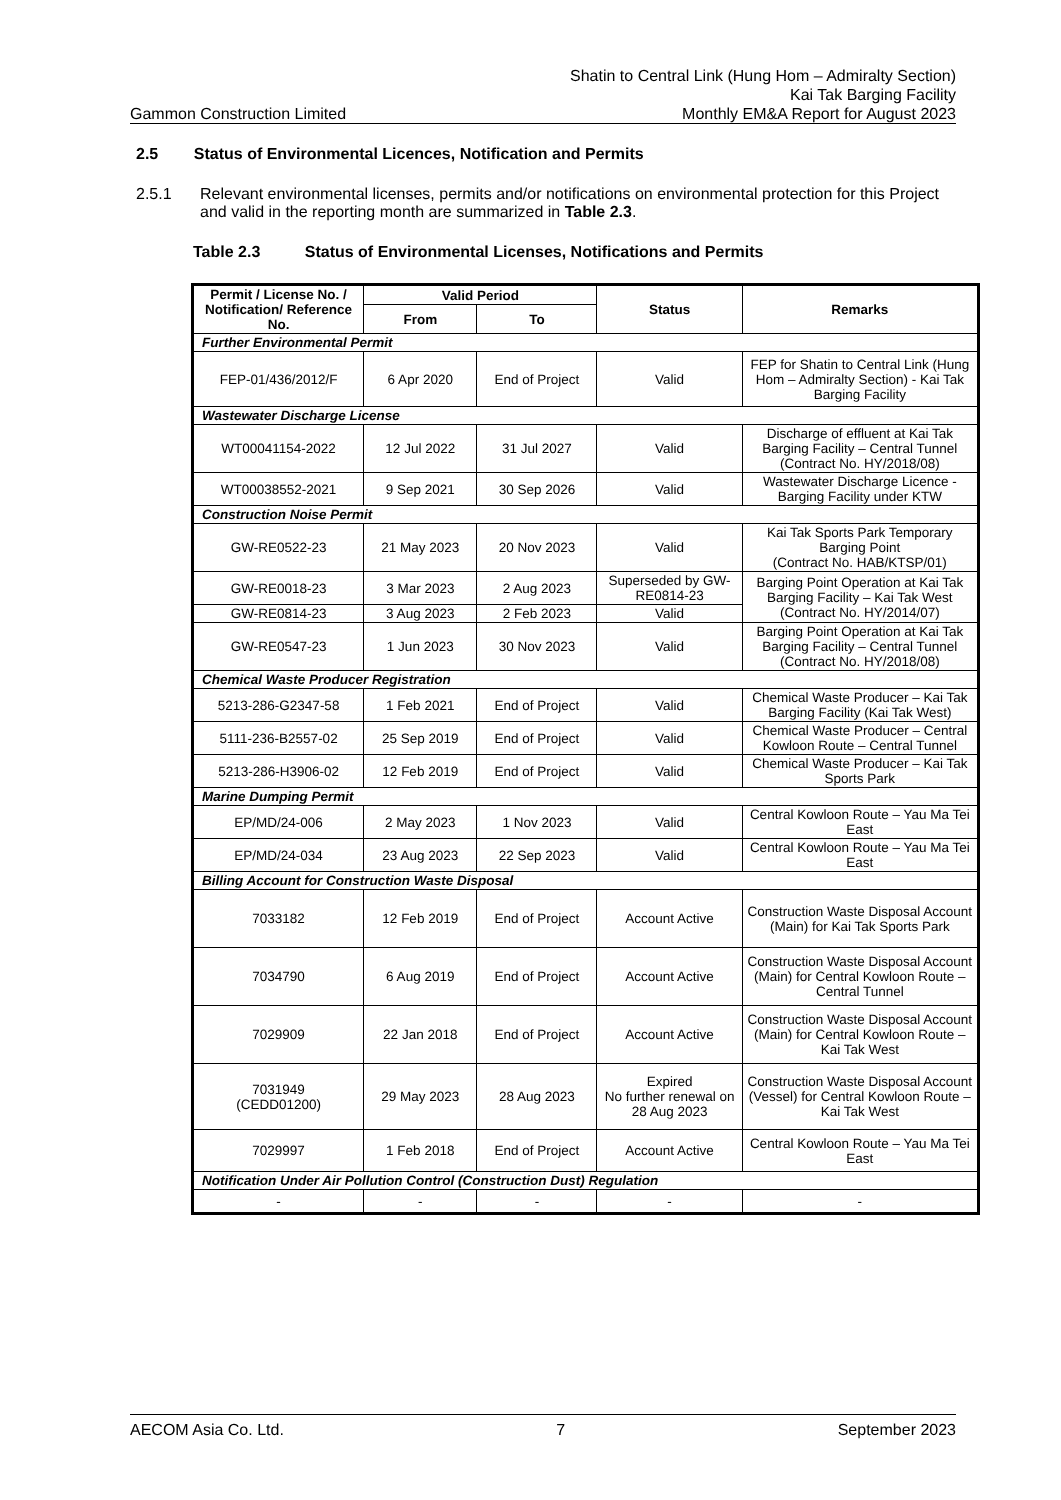Shatin to Central Link (Hung Hom – Admiralty Section)
Kai Tak Barging Facility
Gammon Construction Limited Monthly EM&A Report for August 2023
2.5 Status of Environmental Licences, Notification and Permits
2.5.1 Relevant environmental licenses, permits and/or notifications on environmental protection for this Project and valid in the reporting month are summarized in Table 2.3.
Table 2.3 Status of Environmental Licenses, Notifications and Permits
| Permit / License No. / Notification/ Reference No. | Valid Period | | Status | Remarks |
| --- | --- | --- | --- | --- |
| | From | To | | |
| Further Environmental Permit | | | | |
| FEP-01/436/2012/F | 6 Apr 2020 | End of Project | Valid | FEP for Shatin to Central Link (Hung Hom – Admiralty Section) - Kai Tak Barging Facility |
| Wastewater Discharge License | | | | |
| WT00041154-2022 | 12 Jul 2022 | 31 Jul 2027 | Valid | Discharge of effluent at Kai Tak Barging Facility – Central Tunnel (Contract No. HY/2018/08) |
| WT00038552-2021 | 9 Sep 2021 | 30 Sep 2026 | Valid | Wastewater Discharge Licence - Barging Facility under KTW |
| Construction Noise Permit | | | | |
| GW-RE0522-23 | 21 May 2023 | 20 Nov 2023 | Valid | Kai Tak Sports Park Temporary Barging Point (Contract No. HAB/KTSP/01) |
| GW-RE0018-23 | 3 Mar 2023 | 2 Aug 2023 | Superseded by GW-RE0814-23 | Barging Point Operation at Kai Tak Barging Facility – Kai Tak West (Contract No. HY/2014/07) |
| GW-RE0814-23 | 3 Aug 2023 | 2 Feb 2023 | Valid | |
| GW-RE0547-23 | 1 Jun 2023 | 30 Nov 2023 | Valid | Barging Point Operation at Kai Tak Barging Facility – Central Tunnel (Contract No. HY/2018/08) |
| Chemical Waste Producer Registration | | | | |
| 5213-286-G2347-58 | 1 Feb 2021 | End of Project | Valid | Chemical Waste Producer – Kai Tak Barging Facility (Kai Tak West) |
| 5111-236-B2557-02 | 25 Sep 2019 | End of Project | Valid | Chemical Waste Producer – Central Kowloon Route – Central Tunnel |
| 5213-286-H3906-02 | 12 Feb 2019 | End of Project | Valid | Chemical Waste Producer – Kai Tak Sports Park |
| Marine Dumping Permit | | | | |
| EP/MD/24-006 | 2 May 2023 | 1 Nov 2023 | Valid | Central Kowloon Route – Yau Ma Tei East |
| EP/MD/24-034 | 23 Aug 2023 | 22 Sep 2023 | Valid | Central Kowloon Route – Yau Ma Tei East |
| Billing Account for Construction Waste Disposal | | | | |
| 7033182 | 12 Feb 2019 | End of Project | Account Active | Construction Waste Disposal Account (Main) for Kai Tak Sports Park |
| 7034790 | 6 Aug 2019 | End of Project | Account Active | Construction Waste Disposal Account (Main) for Central Kowloon Route – Central Tunnel |
| 7029909 | 22 Jan 2018 | End of Project | Account Active | Construction Waste Disposal Account (Main) for Central Kowloon Route – Kai Tak West |
| 7031949 (CEDD01200) | 29 May 2023 | 28 Aug 2023 | Expired No further renewal on 28 Aug 2023 | Construction Waste Disposal Account (Vessel) for Central Kowloon Route – Kai Tak West |
| 7029997 | 1 Feb 2018 | End of Project | Account Active | Central Kowloon Route – Yau Ma Tei East |
| Notification Under Air Pollution Control (Construction Dust) Regulation | | | | |
| - | - | - | - | - |
AECOM Asia Co. Ltd. 7 September 2023